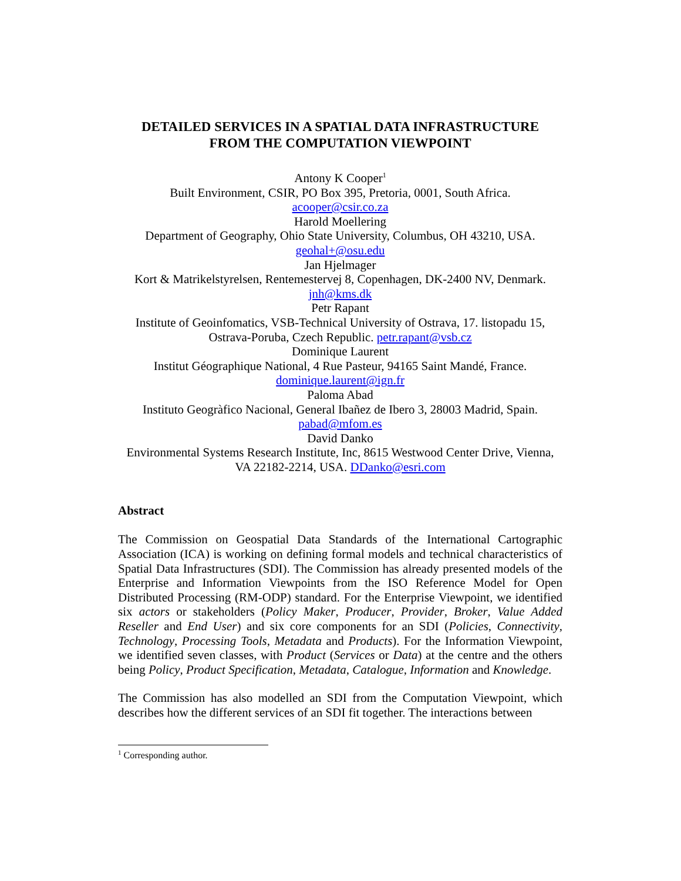DETAILED SERVICES IN A SPATIAL DATA INFRASTRUCTURE
FROM THE COMPUTATION VIEWPOINT
Antony K Cooper<sup>1</sup>
Built Environment, CSIR, PO Box 395, Pretoria, 0001, South Africa.
acooper@csir.co.za
Harold Moellering
Department of Geography, Ohio State University, Columbus, OH 43210, USA.
geohal+@osu.edu
Jan Hjelmager
Kort & Matrikelstyrelsen, Rentemestervej 8, Copenhagen, DK-2400 NV, Denmark.
jnh@kms.dk
Petr Rapant
Institute of Geoinfomatics, VSB-Technical University of Ostrava, 17. listopadu 15,
Ostrava-Poruba, Czech Republic. petr.rapant@vsb.cz
Dominique Laurent
Institut Géographique National, 4 Rue Pasteur, 94165 Saint Mandé, France.
dominique.laurent@ign.fr
Paloma Abad
Instituto Geogràfico Nacional, General Ibañez de Ibero 3, 28003 Madrid, Spain.
pabad@mfom.es
David Danko
Environmental Systems Research Institute, Inc, 8615 Westwood Center Drive, Vienna,
VA 22182-2214, USA. DDanko@esri.com
Abstract
The Commission on Geospatial Data Standards of the International Cartographic Association (ICA) is working on defining formal models and technical characteristics of Spatial Data Infrastructures (SDI). The Commission has already presented models of the Enterprise and Information Viewpoints from the ISO Reference Model for Open Distributed Processing (RM-ODP) standard. For the Enterprise Viewpoint, we identified six actors or stakeholders (Policy Maker, Producer, Provider, Broker, Value Added Reseller and End User) and six core components for an SDI (Policies, Connectivity, Technology, Processing Tools, Metadata and Products). For the Information Viewpoint, we identified seven classes, with Product (Services or Data) at the centre and the others being Policy, Product Specification, Metadata, Catalogue, Information and Knowledge.
The Commission has also modelled an SDI from the Computation Viewpoint, which describes how the different services of an SDI fit together. The interactions between
<sup>1</sup> Corresponding author.